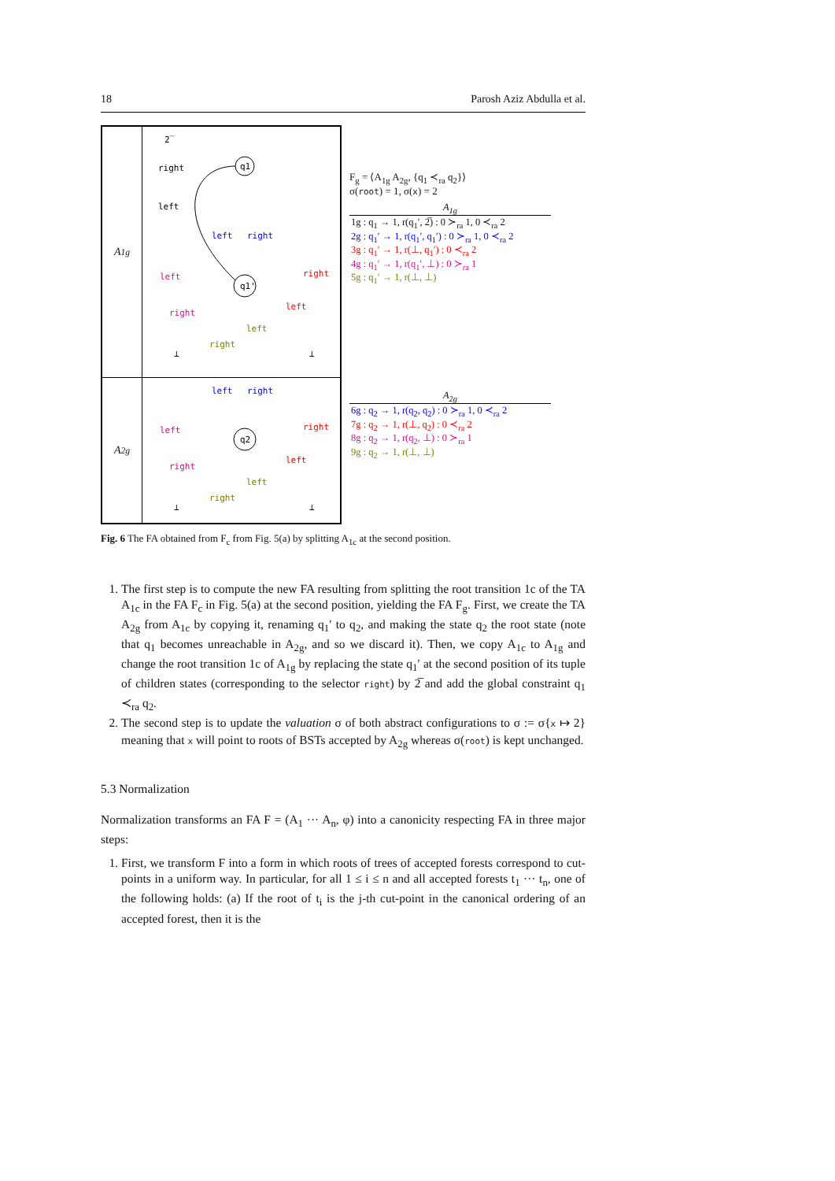18 Parosh Aziz Abdulla et al.
A<sub>1g</sub>
2̅
right
left
q1
q1'
left
right
left
right
right
left
left
right
⊥
⊥
A<sub>2g</sub>
q2
left
right
left
right
right
left
left
right
⊥
⊥
F<sub>g</sub> = ⟨A<sub>1g</sub> A<sub>2g</sub>, {q<sub>1</sub> ≺<sub>ra</sub> q<sub>2</sub>}⟩
σ(root) = 1, σ(x) = 2
| A<sub>1g</sub> |
| --- |
| 1g : q<sub>1</sub> → 1, r(q<sub>1</sub>′, 2̅) : 0 ≻<sub>ra</sub> 1, 0 ≺<sub>ra</sub> 2 |
| 2g : q<sub>1</sub>′ → 1, r(q<sub>1</sub>′, q<sub>1</sub>′) : 0 ≻<sub>ra</sub> 1, 0 ≺<sub>ra</sub> 2 |
| 3g : q<sub>1</sub>′ → 1, r(⊥, q<sub>1</sub>′) : 0 ≺<sub>ra</sub> 2 |
| 4g : q<sub>1</sub>′ → 1, r(q<sub>1</sub>′, ⊥) : 0 ≻<sub>ra</sub> 1 |
| 5g : q<sub>1</sub>′ → 1, r(⊥, ⊥) |
| A<sub>2g</sub> |
| --- |
| 6g : q<sub>2</sub> → 1, r(q<sub>2</sub>, q<sub>2</sub>) : 0 ≻<sub>ra</sub> 1, 0 ≺<sub>ra</sub> 2 |
| 7g : q<sub>2</sub> → 1, r(⊥, q<sub>2</sub>) : 0 ≺<sub>ra</sub> 2 |
| 8g : q<sub>2</sub> → 1, r(q<sub>2</sub>, ⊥) : 0 ≻<sub>ra</sub> 1 |
| 9g : q<sub>2</sub> → 1, r(⊥, ⊥) |
Fig. 6 The FA obtained from F<sub>c</sub> from Fig. 5(a) by splitting A<sub>1c</sub> at the second position.
1. The first step is to compute the new FA resulting from splitting the root transition 1c of the TA A<sub>1c</sub> in the FA F<sub>c</sub> in Fig. 5(a) at the second position, yielding the FA F<sub>g</sub>. First, we create the TA A<sub>2g</sub> from A<sub>1c</sub> by copying it, renaming q<sub>1</sub>′ to q<sub>2</sub>, and making the state q<sub>2</sub> the root state (note that q<sub>1</sub> becomes unreachable in A<sub>2g</sub>, and so we discard it). Then, we copy A<sub>1c</sub> to A<sub>1g</sub> and change the root transition 1c of A<sub>1g</sub> by replacing the state q<sub>1</sub>′ at the second position of its tuple of children states (corresponding to the selector right) by 2̅ and add the global constraint q<sub>1</sub> ≺<sub>ra</sub> q<sub>2</sub>.
2. The second step is to update the valuation σ of both abstract configurations to σ := σ{x ↦ 2} meaning that x will point to roots of BSTs accepted by A<sub>2g</sub> whereas σ(root) is kept unchanged.
5.3 Normalization
Normalization transforms an FA F = (A<sub>1</sub> ··· A<sub>n</sub>, φ) into a canonicity respecting FA in three major steps:
1. First, we transform F into a form in which roots of trees of accepted forests correspond to cut-points in a uniform way. In particular, for all 1 ≤ i ≤ n and all accepted forests t<sub>1</sub> ··· t<sub>n</sub>, one of the following holds: (a) If the root of t<sub>i</sub> is the j-th cut-point in the canonical ordering of an accepted forest, then it is the